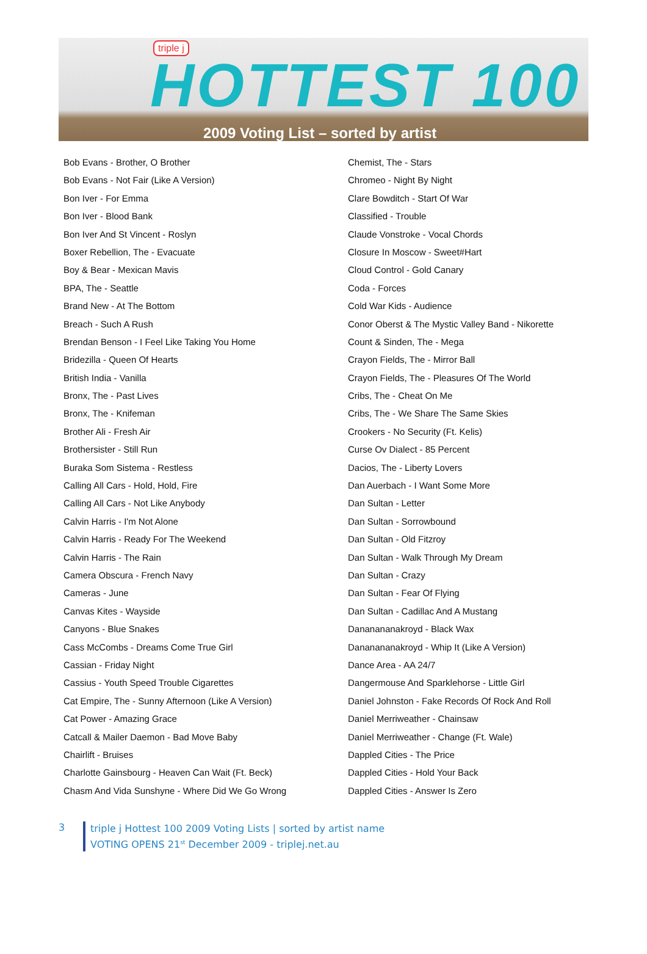triple j
HOTTEST 100
2009 Voting List – sorted by artist
Bob Evans - Brother, O Brother
Bob Evans - Not Fair (Like A Version)
Bon Iver - For Emma
Bon Iver - Blood Bank
Bon Iver And St Vincent - Roslyn
Boxer Rebellion, The - Evacuate
Boy & Bear - Mexican Mavis
BPA, The - Seattle
Brand New - At The Bottom
Breach - Such A Rush
Brendan Benson - I Feel Like Taking You Home
Bridezilla - Queen Of Hearts
British India - Vanilla
Bronx, The - Past Lives
Bronx, The - Knifeman
Brother Ali - Fresh Air
Brothersister - Still Run
Buraka Som Sistema - Restless
Calling All Cars - Hold, Hold, Fire
Calling All Cars - Not Like Anybody
Calvin Harris - I'm Not Alone
Calvin Harris - Ready For The Weekend
Calvin Harris - The Rain
Camera Obscura - French Navy
Cameras - June
Canvas Kites - Wayside
Canyons - Blue Snakes
Cass McCombs - Dreams Come True Girl
Cassian - Friday Night
Cassius - Youth Speed Trouble Cigarettes
Cat Empire, The - Sunny Afternoon (Like A Version)
Cat Power - Amazing Grace
Catcall & Mailer Daemon - Bad Move Baby
Chairlift - Bruises
Charlotte Gainsbourg - Heaven Can Wait (Ft. Beck)
Chasm And Vida Sunshyne - Where Did We Go Wrong
Chemist, The - Stars
Chromeo - Night By Night
Clare Bowditch - Start Of War
Classified - Trouble
Claude Vonstroke - Vocal Chords
Closure In Moscow - Sweet#Hart
Cloud Control - Gold Canary
Coda - Forces
Cold War Kids - Audience
Conor Oberst & The Mystic Valley Band - Nikorette
Count & Sinden, The - Mega
Crayon Fields, The - Mirror Ball
Crayon Fields, The - Pleasures Of The World
Cribs, The - Cheat On Me
Cribs, The - We Share The Same Skies
Crookers - No Security (Ft. Kelis)
Curse Ov Dialect - 85 Percent
Dacios, The - Liberty Lovers
Dan Auerbach - I Want Some More
Dan Sultan - Letter
Dan Sultan - Sorrowbound
Dan Sultan - Old Fitzroy
Dan Sultan - Walk Through My Dream
Dan Sultan - Crazy
Dan Sultan - Fear Of Flying
Dan Sultan - Cadillac And A Mustang
Dananananakroyd - Black Wax
Dananananakroyd - Whip It (Like A Version)
Dance Area - AA 24/7
Dangermouse And Sparklehorse - Little Girl
Daniel Johnston - Fake Records Of Rock And Roll
Daniel Merriweather - Chainsaw
Daniel Merriweather - Change (Ft. Wale)
Dappled Cities - The Price
Dappled Cities - Hold Your Back
Dappled Cities - Answer Is Zero
3
triple j Hottest 100 2009 Voting Lists | sorted by artist name
VOTING OPENS 21<sup>st</sup> December 2009 - triplej.net.au